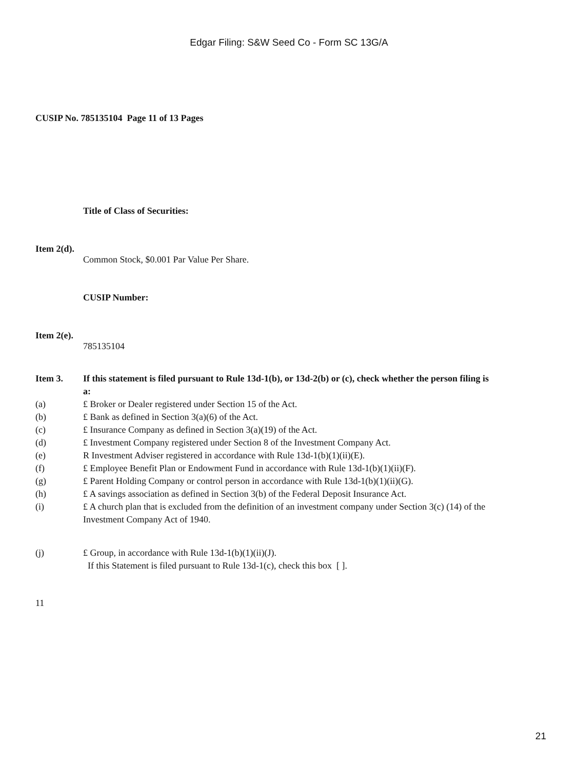Edgar Filing: S&W Seed Co - Form SC 13G/A
CUSIP No. 785135104 Page 11 of 13 Pages
Title of Class of Securities:
Item 2(d).
Common Stock, $0.001 Par Value Per Share.
CUSIP Number:
Item 2(e).
785135104
Item 3. If this statement is filed pursuant to Rule 13d-1(b), or 13d-2(b) or (c), check whether the person filing is a:
(a) £ Broker or Dealer registered under Section 15 of the Act.
(b) £ Bank as defined in Section 3(a)(6) of the Act.
(c) £ Insurance Company as defined in Section 3(a)(19) of the Act.
(d) £ Investment Company registered under Section 8 of the Investment Company Act.
(e) R Investment Adviser registered in accordance with Rule 13d-1(b)(1)(ii)(E).
(f) £ Employee Benefit Plan or Endowment Fund in accordance with Rule 13d-1(b)(1)(ii)(F).
(g) £ Parent Holding Company or control person in accordance with Rule 13d-1(b)(1)(ii)(G).
(h) £ A savings association as defined in Section 3(b) of the Federal Deposit Insurance Act.
(i) £ A church plan that is excluded from the definition of an investment company under Section 3(c) (14) of the Investment Company Act of 1940.
(j) £ Group, in accordance with Rule 13d-1(b)(1)(ii)(J).
If this Statement is filed pursuant to Rule 13d-1(c), check this box [ ].
11
21